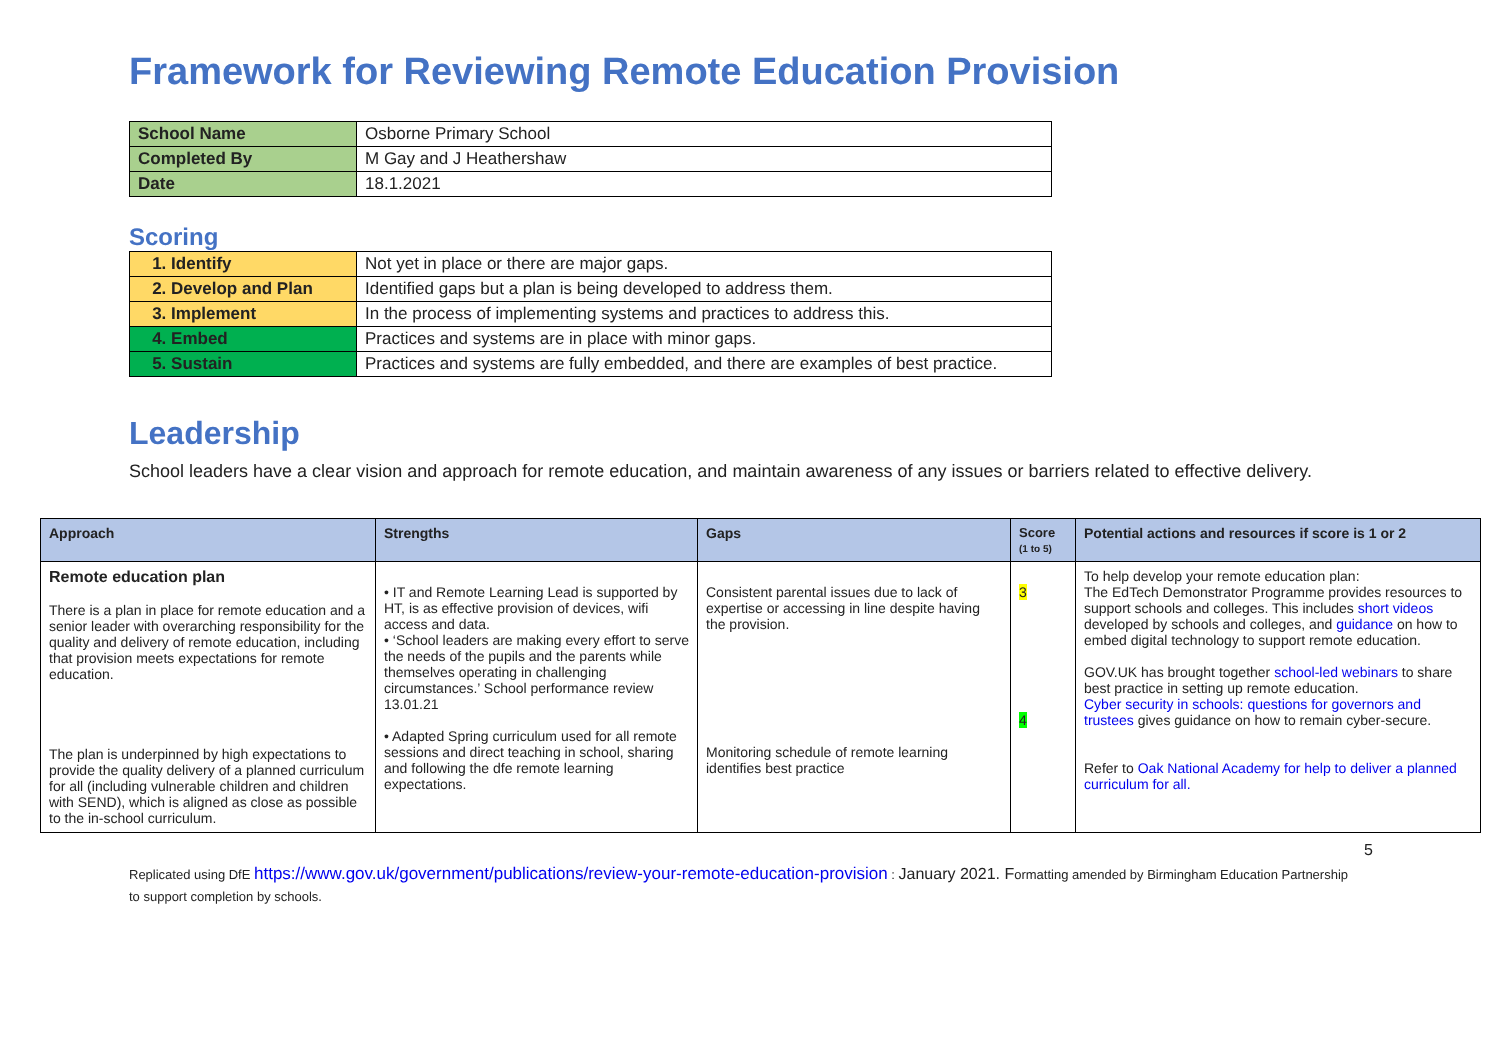Framework for Reviewing Remote Education Provision
| School Name | Osborne Primary School |
| Completed By | M Gay and J Heathershaw |
| Date | 18.1.2021 |
Scoring
| 1. Identify | Not yet in place or there are major gaps. |
| 2. Develop and Plan | Identified gaps but a plan is being developed to address them. |
| 3. Implement | In the process of implementing systems and practices to address this. |
| 4. Embed | Practices and systems are in place with minor gaps. |
| 5. Sustain | Practices and systems are fully embedded, and there are examples of best practice. |
Leadership
School leaders have a clear vision and approach for remote education, and maintain awareness of any issues or barriers related to effective delivery.
| Approach | Strengths | Gaps | Score (1 to 5) | Potential actions and resources if score is 1 or 2 |
| --- | --- | --- | --- | --- |
| Remote education plan There is a plan in place for remote education and a senior leader with overarching responsibility for the quality and delivery of remote education, including that provision meets expectations for remote education. The plan is underpinned by high expectations to provide the quality delivery of a planned curriculum for all (including vulnerable children and children with SEND), which is aligned as close as possible to the in-school curriculum. | • IT and Remote Learning Lead is supported by HT, is as effective provision of devices, wifi access and data. • ‘School leaders are making every effort to serve the needs of the pupils and the parents while themselves operating in challenging circumstances.’ School performance review 13.01.21 • Adapted Spring curriculum used for all remote sessions and direct teaching in school, sharing and following the dfe remote learning expectations. | Consistent parental issues due to lack of expertise or accessing in line despite having the provision. Monitoring schedule of remote learning identifies best practice | 3 4 | To help develop your remote education plan: The EdTech Demonstrator Programme provides resources to support schools and colleges. This includes short videos developed by schools and colleges, and guidance on how to embed digital technology to support remote education. GOV.UK has brought together school-led webinars to share best practice in setting up remote education. Cyber security in schools: questions for governors and trustees gives guidance on how to remain cyber-secure. Refer to Oak National Academy for help to deliver a planned curriculum for all. |
5
Replicated using DfE https://www.gov.uk/government/publications/review-your-remote-education-provision : January 2021. Formatting amended by Birmingham Education Partnership to support completion by schools.